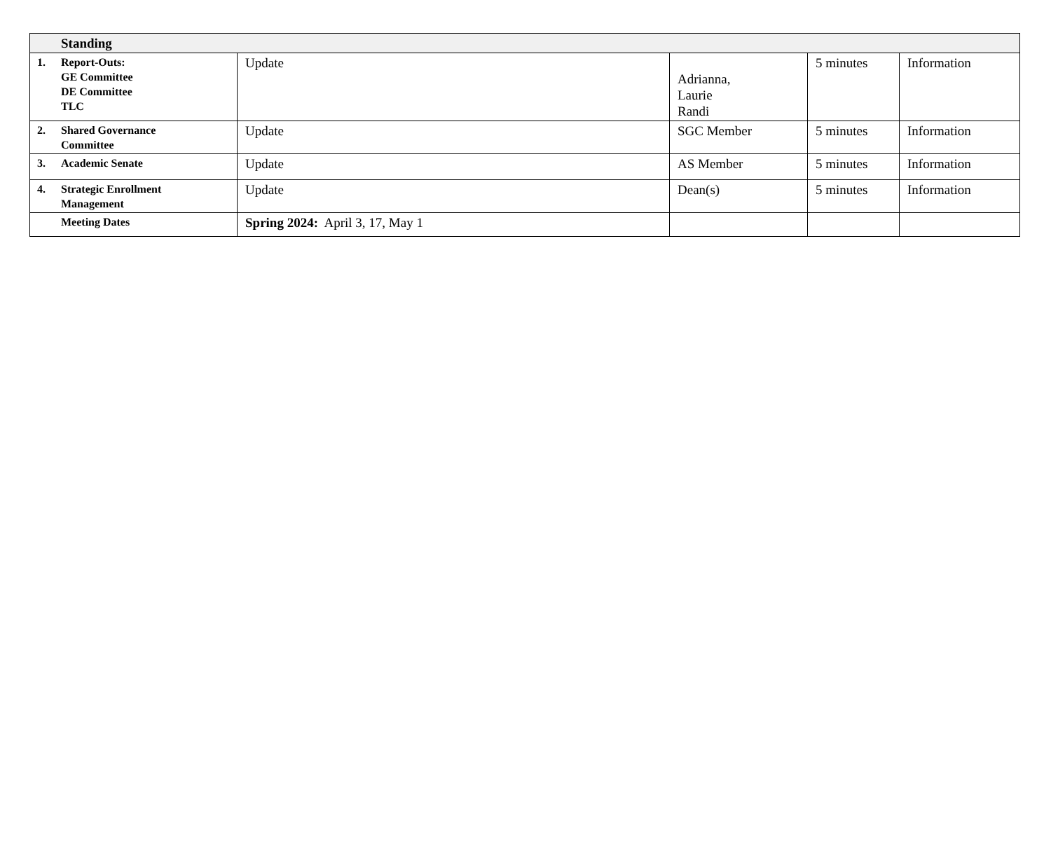| Standing | | | | |
| 1. Report-Outs: GE Committee DE Committee TLC | Update | Adrianna, Laurie Randi | 5 minutes | Information |
| 2. Shared Governance Committee | Update | SGC Member | 5 minutes | Information |
| 3. Academic Senate | Update | AS Member | 5 minutes | Information |
| 4. Strategic Enrollment Management | Update | Dean(s) | 5 minutes | Information |
| Meeting Dates | Spring 2024: April 3, 17, May 1 | | | |